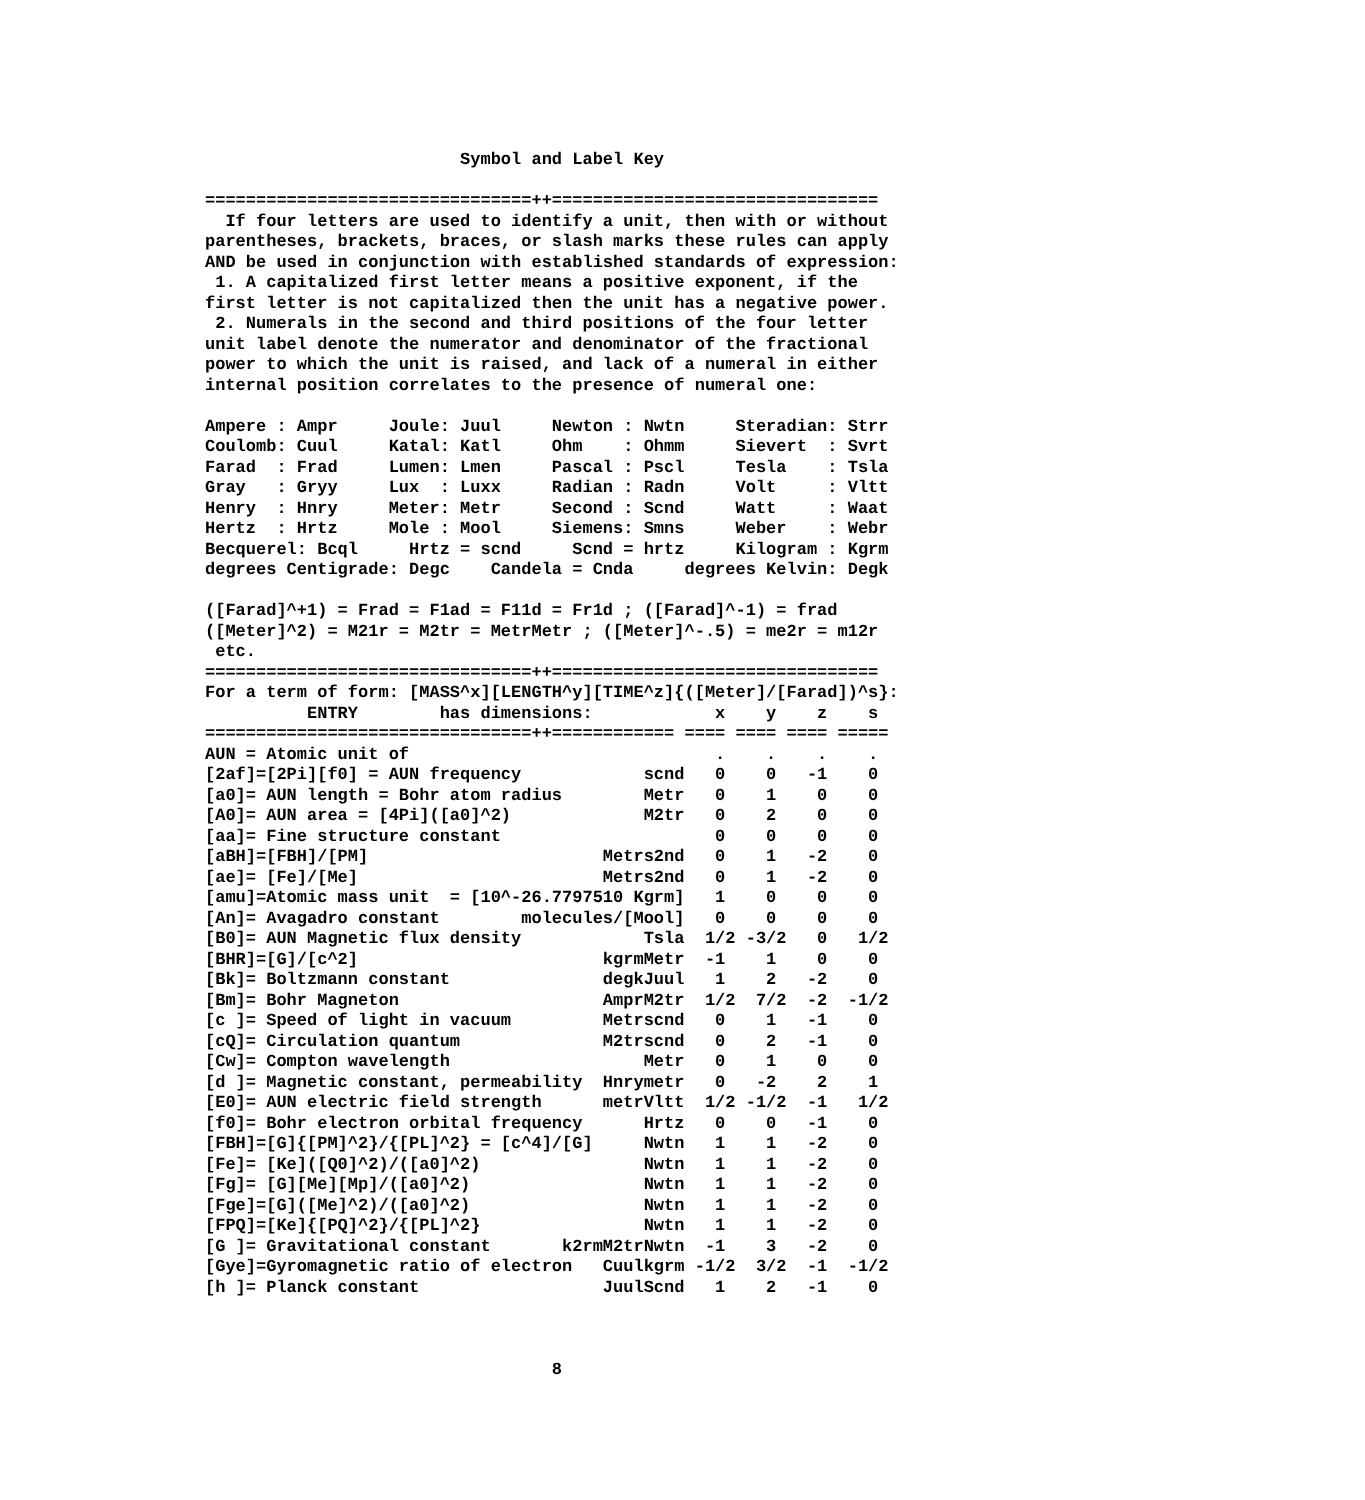Symbol and Label Key

================================++================================
  If four letters are used to identify a unit, then with or without
parentheses, brackets, braces, or slash marks these rules can apply
AND be used in conjunction with established standards of expression:
 1. A capitalized first letter means a positive exponent, if the
first letter is not capitalized then the unit has a negative power.
 2. Numerals in the second and third positions of the four letter
unit label denote the numerator and denominator of the fractional
power to which the unit is raised, and lack of a numeral in either
internal position correlates to the presence of numeral one:

Ampere : Ampr     Joule: Juul     Newton : Nwtn     Steradian: Strr
Coulomb: Cuul     Katal: Katl     Ohm    : Ohmm     Sievert  : Svrt
Farad  : Frad     Lumen: Lmen     Pascal : Pscl     Tesla    : Tsla
Gray   : Gryy     Lux  : Luxx     Radian : Radn     Volt     : Vltt
Henry  : Hnry     Meter: Metr     Second : Scnd     Watt     : Waat
Hertz  : Hrtz     Mole : Mool     Siemens: Smns     Weber    : Webr
Becquerel: Bcql     Hrtz = scnd     Scnd = hrtz     Kilogram : Kgrm
degrees Centigrade: Degc    Candela = Cnda     degrees Kelvin: Degk

([Farad]^+1) = Frad = F1ad = F11d = Fr1d ; ([Farad]^-1) = frad
([Meter]^2) = M21r = M2tr = MetrMetr ; ([Meter]^-.5) = me2r = m12r
 etc.
================================++================================
For a term of form: [MASS^x][LENGTH^y][TIME^z]{([Meter]/[Farad])^s}:
          ENTRY        has dimensions:            x    y    z    s
================================++============ ==== ==== ==== =====
AUN = Atomic unit of                              .    .    .    .
[2af]=[2Pi][f0] = AUN frequency            scnd   0    0   -1    0
[a0]= AUN length = Bohr atom radius        Metr   0    1    0    0
[A0]= AUN area = [4Pi]([a0]^2)             M2tr   0    2    0    0
[aa]= Fine structure constant                     0    0    0    0
[aBH]=[FBH]/[PM]                       Metrs2nd   0    1   -2    0
[ae]= [Fe]/[Me]                        Metrs2nd   0    1   -2    0
[amu]=Atomic mass unit  = [10^-26.7797510 Kgrm]   1    0    0    0
[An]= Avagadro constant        molecules/[Mool]   0    0    0    0
[B0]= AUN Magnetic flux density            Tsla  1/2 -3/2   0   1/2
[BHR]=[G]/[c^2]                        kgrmMetr  -1    1    0    0
[Bk]= Boltzmann constant               degkJuul   1    2   -2    0
[Bm]= Bohr Magneton                    AmprM2tr  1/2  7/2  -2  -1/2
[c ]= Speed of light in vacuum         Metrscnd   0    1   -1    0
[cQ]= Circulation quantum              M2trscnd   0    2   -1    0
[Cw]= Compton wavelength                   Metr   0    1    0    0
[d ]= Magnetic constant, permeability  Hnrymetr   0   -2    2    1
[E0]= AUN electric field strength      metrVltt  1/2 -1/2  -1   1/2
[f0]= Bohr electron orbital frequency      Hrtz   0    0   -1    0
[FBH]=[G]{[PM]^2}/{[PL]^2} = [c^4]/[G]     Nwtn   1    1   -2    0
[Fe]= [Ke]([Q0]^2)/([a0]^2)                Nwtn   1    1   -2    0
[Fg]= [G][Me][Mp]/([a0]^2)                 Nwtn   1    1   -2    0
[Fge]=[G]([Me]^2)/([a0]^2)                 Nwtn   1    1   -2    0
[FPQ]=[Ke]{[PQ]^2}/{[PL]^2}                Nwtn   1    1   -2    0
[G ]= Gravitational constant       k2rmM2trNwtn  -1    3   -2    0
[Gye]=Gyromagnetic ratio of electron   Cuulkgrm -1/2  3/2  -1  -1/2
[h ]= Planck constant                  JuulScnd   1    2   -1    0



                                  8